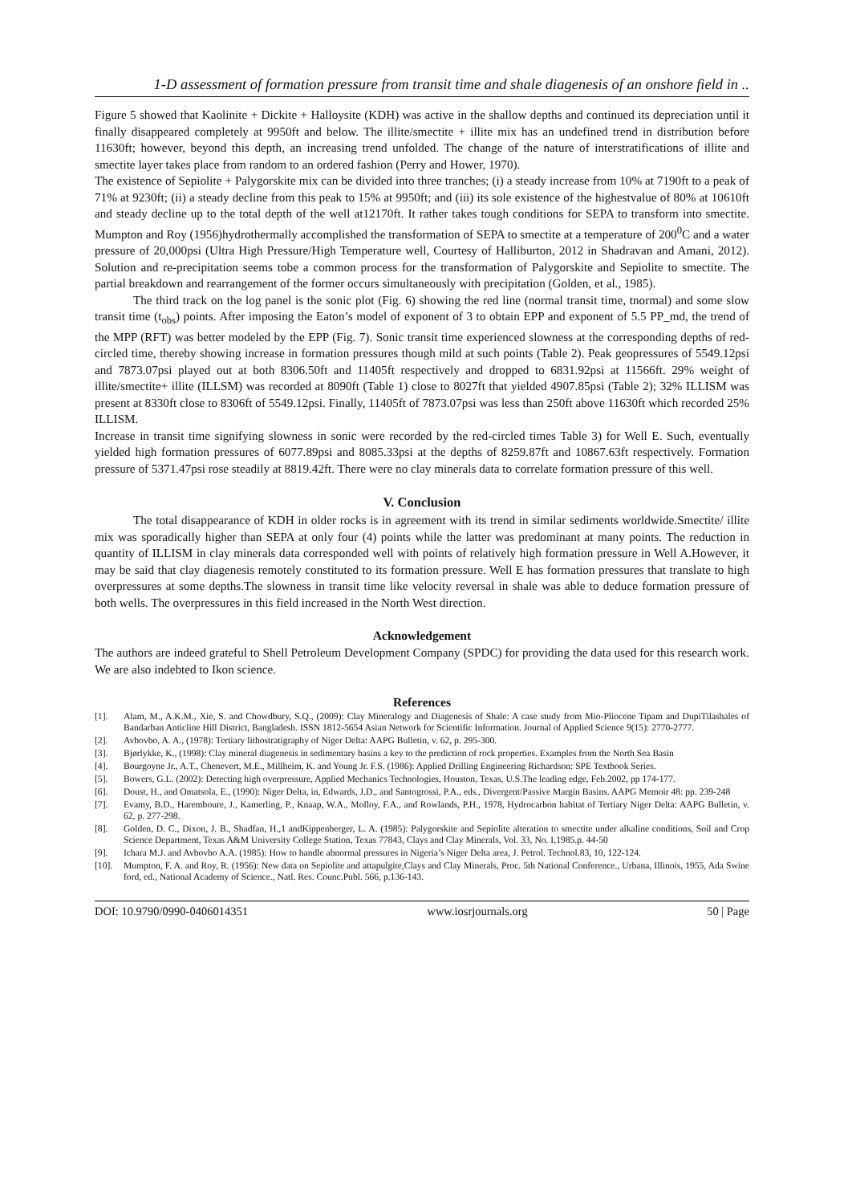1-D assessment of formation pressure from transit time and shale diagenesis of an onshore field in ..
Figure 5 showed that Kaolinite + Dickite + Halloysite (KDH) was active in the shallow depths and continued its depreciation until it finally disappeared completely at 9950ft and below. The illite/smectite + illite mix has an undefined trend in distribution before 11630ft; however, beyond this depth, an increasing trend unfolded. The change of the nature of interstratifications of illite and smectite layer takes place from random to an ordered fashion (Perry and Hower, 1970).
The existence of Sepiolite + Palygorskite mix can be divided into three tranches; (i) a steady increase from 10% at 7190ft to a peak of 71% at 9230ft; (ii) a steady decline from this peak to 15% at 9950ft; and (iii) its sole existence of the highestvalue of 80% at 10610ft and steady decline up to the total depth of the well at12170ft. It rather takes tough conditions for SEPA to transform into smectite. Mumpton and Roy (1956)hydrothermally accomplished the transformation of SEPA to smectite at a temperature of 200<sup>0</sup>C and a water pressure of 20,000psi (Ultra High Pressure/High Temperature well, Courtesy of Halliburton, 2012 in Shadravan and Amani, 2012). Solution and re-precipitation seems tobe a common process for the transformation of Palygorskite and Sepiolite to smectite. The partial breakdown and rearrangement of the former occurs simultaneously with precipitation (Golden, et al., 1985).
The third track on the log panel is the sonic plot (Fig. 6) showing the red line (normal transit time, tnormal) and some slow transit time (t<sub>obs</sub>) points. After imposing the Eaton’s model of exponent of 3 to obtain EPP and exponent of 5.5 PP_md, the trend of the MPP (RFT) was better modeled by the EPP (Fig. 7). Sonic transit time experienced slowness at the corresponding depths of red- circled time, thereby showing increase in formation pressures though mild at such points (Table 2). Peak geopressures of 5549.12psi and 7873.07psi played out at both 8306.50ft and 11405ft respectively and dropped to 6831.92psi at 11566ft. 29% weight of illite/smectite+ illite (ILLSM) was recorded at 8090ft (Table 1) close to 8027ft that yielded 4907.85psi (Table 2); 32% ILLISM was present at 8330ft close to 8306ft of 5549.12psi. Finally, 11405ft of 7873.07psi was less than 250ft above 11630ft which recorded 25% ILLISM.
Increase in transit time signifying slowness in sonic were recorded by the red-circled times Table 3) for Well E. Such, eventually yielded high formation pressures of 6077.89psi and 8085.33psi at the depths of 8259.87ft and 10867.63ft respectively. Formation pressure of 5371.47psi rose steadily at 8819.42ft. There were no clay minerals data to correlate formation pressure of this well.
V. Conclusion
The total disappearance of KDH in older rocks is in agreement with its trend in similar sediments worldwide.Smectite/ illite mix was sporadically higher than SEPA at only four (4) points while the latter was predominant at many points. The reduction in quantity of ILLISM in clay minerals data corresponded well with points of relatively high formation pressure in Well A.However, it may be said that clay diagenesis remotely constituted to its formation pressure. Well E has formation pressures that translate to high overpressures at some depths.The slowness in transit time like velocity reversal in shale was able to deduce formation pressure of both wells. The overpressures in this field increased in the North West direction.
Acknowledgement
The authors are indeed grateful to Shell Petroleum Development Company (SPDC) for providing the data used for this research work. We are also indebted to Ikon science.
References
[1]. Alam, M., A.K.M., Xie, S. and Chowdbury, S.Q., (2009): Clay Mineralogy and Diagenesis of Shale: A case study from Mio-Pliocene Tipam and DupiTilashales of Bandarban Anticline Hill District, Bangladesh. ISSN 1812-5654 Asian Network for Scientific Information. Journal of Applied Science 9(15): 2770-2777.
[2]. Avbovbo, A. A., (1978): Tertiary lithostratigraphy of Niger Delta: AAPG Bulletin, v. 62, p. 295-300.
[3]. Bjørlykke, K., (1998): Clay mineral diagenesis in sedimentary basins a key to the prediction of rock properties. Examples from the North Sea Basin
[4]. Bourgoyne Jr., A.T., Chenevert, M.E., Millheim, K. and Young Jr. F.S. (1986): Applied Drilling Engineering Richardson: SPE Textbook Series.
[5]. Bowers, G.L. (2002): Detecting high overpressure, Applied Mechanics Technologies, Houston, Texas, U.S.The leading edge, Feb.2002, pp 174-177.
[6]. Doust, H., and Omatsola, E., (1990): Niger Delta, in, Edwards, J.D., and Santogrossi, P.A., eds., Divergent/Passive Margin Basins. AAPG Memoir 48: pp. 239-248
[7]. Evamy, B.D., Haremboure, J., Kamerling, P., Knaap, W.A., Molloy, F.A., and Rowlands, P.H., 1978, Hydrocarbon habitat of Tertiary Niger Delta: AAPG Bulletin, v. 62, p. 277-298.
[8]. Golden, D. C., Dixon, J. B., Shadfan, H.,1 andKippenberger, L. A. (1985): Palygorskite and Sepiolite alteration to smectite under alkaline conditions, Soil and Crop Science Department, Texas A&M University College Station, Texas 77843, Clays and Clay Minerals, Vol. 33, No. I,1985.p. 44-50
[9]. Ichara M.J. and Avbovbo A.A. (1985): How to handle abnormal pressures in Nigeria’s Niger Delta area, J. Petrol. Technol.83, 10, 122-124.
[10]. Mumpton, F. A. and Roy, R. (1956): New data on Sepiolite and attapulgite,Clays and Clay Minerals, Proc. 5th National Conference., Urbana, Illinois, 1955, Ada Swine ford, ed., National Academy of Science., Natl. Res. Counc.Publ. 566, p.136-143.
DOI: 10.9790/0990-0406014351 www.iosrjournals.org 50 | Page